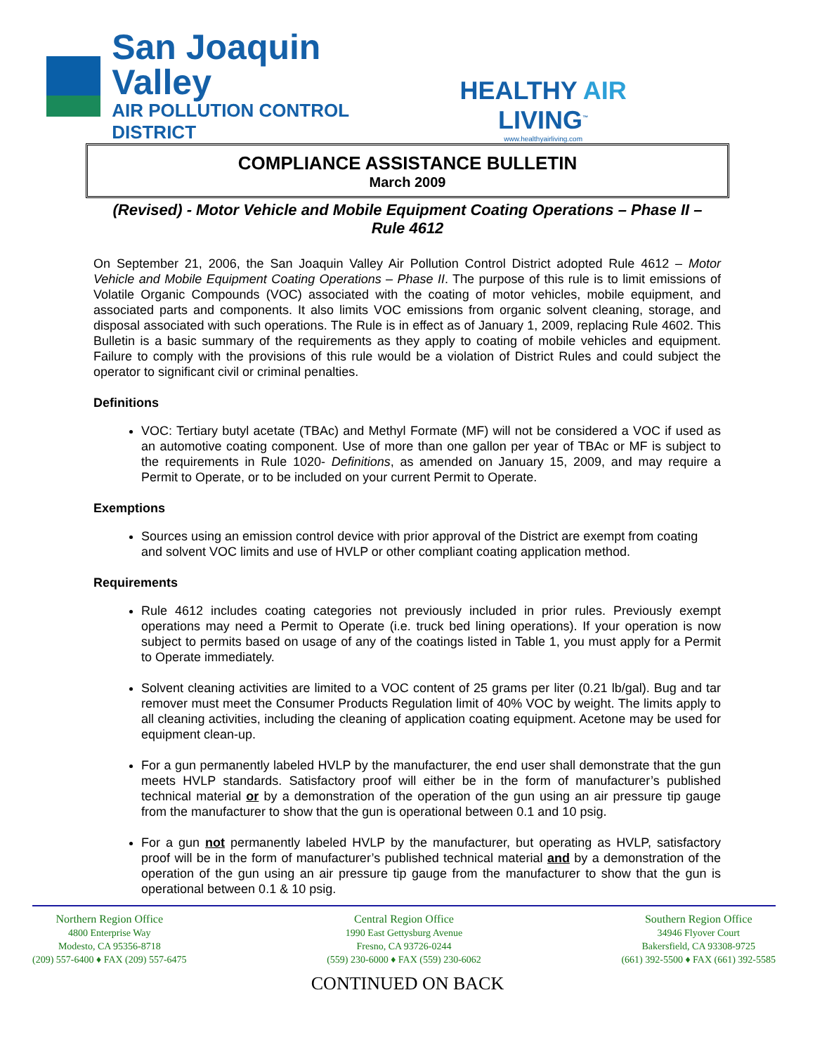San Joaquin Valley
AIR POLLUTION CONTROL DISTRICT
HEALTHY AIR LIVING<sup>™</sup>
www.healthyairliving.com
COMPLIANCE ASSISTANCE BULLETIN
March 2009
(Revised) - Motor Vehicle and Mobile Equipment Coating Operations – Phase II – Rule 4612
On September 21, 2006, the San Joaquin Valley Air Pollution Control District adopted Rule 4612 – Motor Vehicle and Mobile Equipment Coating Operations – Phase II. The purpose of this rule is to limit emissions of Volatile Organic Compounds (VOC) associated with the coating of motor vehicles, mobile equipment, and associated parts and components. It also limits VOC emissions from organic solvent cleaning, storage, and disposal associated with such operations. The Rule is in effect as of January 1, 2009, replacing Rule 4602. This Bulletin is a basic summary of the requirements as they apply to coating of mobile vehicles and equipment. Failure to comply with the provisions of this rule would be a violation of District Rules and could subject the operator to significant civil or criminal penalties.
Definitions
VOC: Tertiary butyl acetate (TBAc) and Methyl Formate (MF) will not be considered a VOC if used as an automotive coating component. Use of more than one gallon per year of TBAc or MF is subject to the requirements in Rule 1020- Definitions, as amended on January 15, 2009, and may require a Permit to Operate, or to be included on your current Permit to Operate.
Exemptions
Sources using an emission control device with prior approval of the District are exempt from coating and solvent VOC limits and use of HVLP or other compliant coating application method.
Requirements
Rule 4612 includes coating categories not previously included in prior rules. Previously exempt operations may need a Permit to Operate (i.e. truck bed lining operations). If your operation is now subject to permits based on usage of any of the coatings listed in Table 1, you must apply for a Permit to Operate immediately.
Solvent cleaning activities are limited to a VOC content of 25 grams per liter (0.21 lb/gal). Bug and tar remover must meet the Consumer Products Regulation limit of 40% VOC by weight. The limits apply to all cleaning activities, including the cleaning of application coating equipment. Acetone may be used for equipment clean-up.
For a gun permanently labeled HVLP by the manufacturer, the end user shall demonstrate that the gun meets HVLP standards. Satisfactory proof will either be in the form of manufacturer’s published technical material or by a demonstration of the operation of the gun using an air pressure tip gauge from the manufacturer to show that the gun is operational between 0.1 and 10 psig.
For a gun not permanently labeled HVLP by the manufacturer, but operating as HVLP, satisfactory proof will be in the form of manufacturer’s published technical material and by a demonstration of the operation of the gun using an air pressure tip gauge from the manufacturer to show that the gun is operational between 0.1 & 10 psig.
Northern Region Office
4800 Enterprise Way
Modesto, CA 95356-8718
(209) 557-6400 ♦ FAX (209) 557-6475
Central Region Office
1990 East Gettysburg Avenue
Fresno, CA 93726-0244
(559) 230-6000 ♦ FAX (559) 230-6062
Southern Region Office
34946 Flyover Court
Bakersfield, CA 93308-9725
(661) 392-5500 ♦ FAX (661) 392-5585
CONTINUED ON BACK